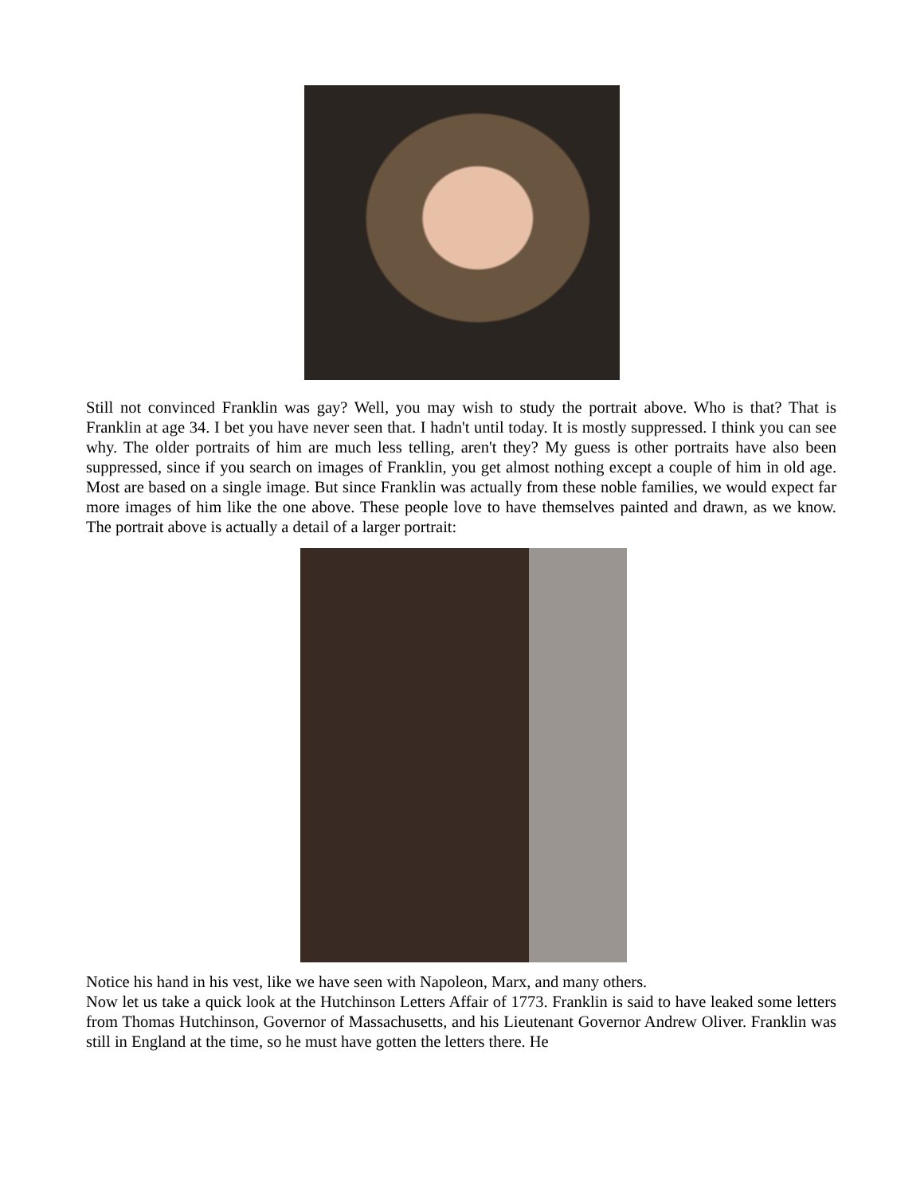Still not convinced Franklin was gay? Well, you may wish to study the portrait above. Who is that? That is Franklin at age 34. I bet you have never seen that. I hadn't until today. It is mostly suppressed. I think you can see why. The older portraits of him are much less telling, aren't they? My guess is other portraits have also been suppressed, since if you search on images of Franklin, you get almost nothing except a couple of him in old age. Most are based on a single image. But since Franklin was actually from these noble families, we would expect far more images of him like the one above. These people love to have themselves painted and drawn, as we know. The portrait above is actually a detail of a larger portrait:
Notice his hand in his vest, like we have seen with Napoleon, Marx, and many others.
Now let us take a quick look at the Hutchinson Letters Affair of 1773. Franklin is said to have leaked some letters from Thomas Hutchinson, Governor of Massachusetts, and his Lieutenant Governor Andrew Oliver. Franklin was still in England at the time, so he must have gotten the letters there. He